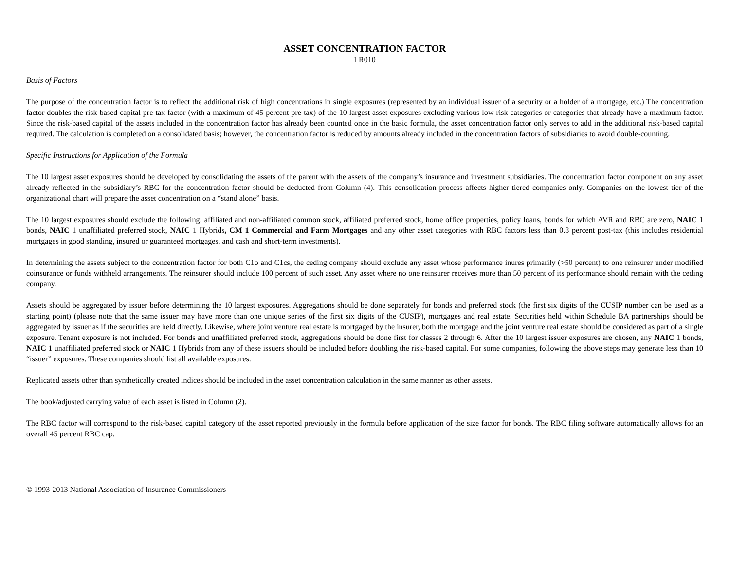ASSET CONCENTRATION FACTOR
LR010
Basis of Factors
The purpose of the concentration factor is to reflect the additional risk of high concentrations in single exposures (represented by an individual issuer of a security or a holder of a mortgage, etc.) The concentration factor doubles the risk-based capital pre-tax factor (with a maximum of 45 percent pre-tax) of the 10 largest asset exposures excluding various low-risk categories or categories that already have a maximum factor. Since the risk-based capital of the assets included in the concentration factor has already been counted once in the basic formula, the asset concentration factor only serves to add in the additional risk-based capital required. The calculation is completed on a consolidated basis; however, the concentration factor is reduced by amounts already included in the concentration factors of subsidiaries to avoid double-counting.
Specific Instructions for Application of the Formula
The 10 largest asset exposures should be developed by consolidating the assets of the parent with the assets of the company’s insurance and investment subsidiaries. The concentration factor component on any asset already reflected in the subsidiary’s RBC for the concentration factor should be deducted from Column (4). This consolidation process affects higher tiered companies only. Companies on the lowest tier of the organizational chart will prepare the asset concentration on a “stand alone” basis.
The 10 largest exposures should exclude the following: affiliated and non-affiliated common stock, affiliated preferred stock, home office properties, policy loans, bonds for which AVR and RBC are zero, NAIC 1 bonds, NAIC 1 unaffiliated preferred stock, NAIC 1 Hybrids, CM 1 Commercial and Farm Mortgages and any other asset categories with RBC factors less than 0.8 percent post-tax (this includes residential mortgages in good standing, insured or guaranteed mortgages, and cash and short-term investments).
In determining the assets subject to the concentration factor for both C1o and C1cs, the ceding company should exclude any asset whose performance inures primarily (>50 percent) to one reinsurer under modified coinsurance or funds withheld arrangements. The reinsurer should include 100 percent of such asset. Any asset where no one reinsurer receives more than 50 percent of its performance should remain with the ceding company.
Assets should be aggregated by issuer before determining the 10 largest exposures. Aggregations should be done separately for bonds and preferred stock (the first six digits of the CUSIP number can be used as a starting point) (please note that the same issuer may have more than one unique series of the first six digits of the CUSIP), mortgages and real estate. Securities held within Schedule BA partnerships should be aggregated by issuer as if the securities are held directly. Likewise, where joint venture real estate is mortgaged by the insurer, both the mortgage and the joint venture real estate should be considered as part of a single exposure. Tenant exposure is not included. For bonds and unaffiliated preferred stock, aggregations should be done first for classes 2 through 6. After the 10 largest issuer exposures are chosen, any NAIC 1 bonds, NAIC 1 unaffiliated preferred stock or NAIC 1 Hybrids from any of these issuers should be included before doubling the risk-based capital. For some companies, following the above steps may generate less than 10 “issuer” exposures. These companies should list all available exposures.
Replicated assets other than synthetically created indices should be included in the asset concentration calculation in the same manner as other assets.
The book/adjusted carrying value of each asset is listed in Column (2).
The RBC factor will correspond to the risk-based capital category of the asset reported previously in the formula before application of the size factor for bonds. The RBC filing software automatically allows for an overall 45 percent RBC cap.
© 1993-2013 National Association of Insurance Commissioners